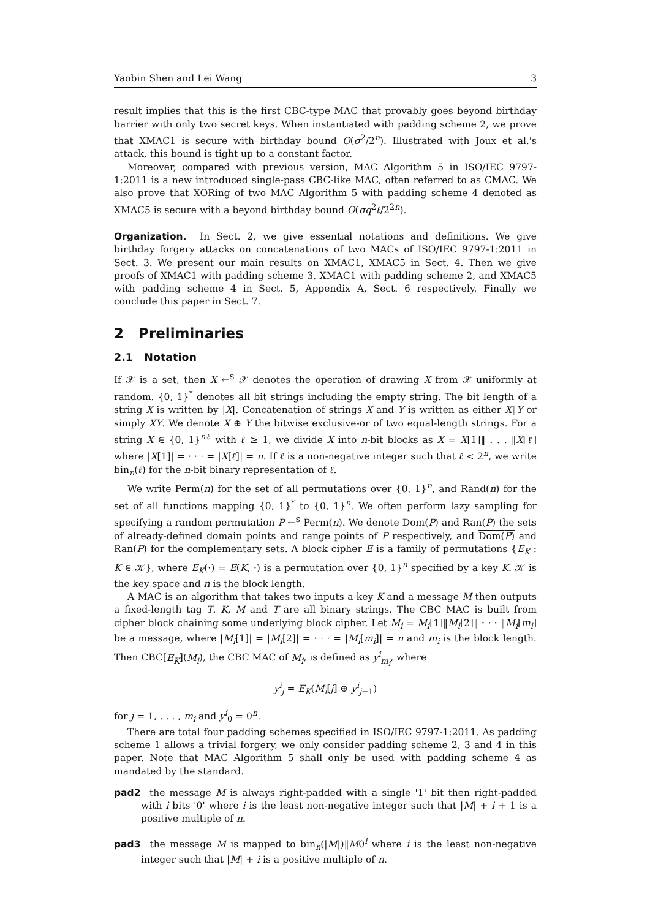Yaobin Shen and Lei Wang 3
result implies that this is the first CBC-type MAC that provably goes beyond birthday barrier with only two secret keys. When instantiated with padding scheme 2, we prove that XMAC1 is secure with birthday bound O(σ<sup>2</sup>/2<sup>n</sup>). Illustrated with Joux et al.'s attack, this bound is tight up to a constant factor.
Moreover, compared with previous version, MAC Algorithm 5 in ISO/IEC 9797-1:2011 is a new introduced single-pass CBC-like MAC, often referred to as CMAC. We also prove that XORing of two MAC Algorithm 5 with padding scheme 4 denoted as XMAC5 is secure with a beyond birthday bound O(σq<sup>2</sup>ℓ/2<sup>2n</sup>).
Organization. In Sect. 2, we give essential notations and definitions. We give birthday forgery attacks on concatenations of two MACs of ISO/IEC 9797-1:2011 in Sect. 3. We present our main results on XMAC1, XMAC5 in Sect. 4. Then we give proofs of XMAC1 with padding scheme 3, XMAC1 with padding scheme 2, and XMAC5 with padding scheme 4 in Sect. 5, Appendix A, Sect. 6 respectively. Finally we conclude this paper in Sect. 7.
2 Preliminaries
2.1 Notation
If 𝒳 is a set, then X ←<sup>$</sup> 𝒳 denotes the operation of drawing X from 𝒳 uniformly at random. {0, 1}<sup>*</sup> denotes all bit strings including the empty string. The bit length of a string X is written by |X|. Concatenation of strings X and Y is written as either X‖Y or simply XY. We denote X ⊕ Y the bitwise exclusive-or of two equal-length strings. For a string X ∈ {0, 1}<sup>nℓ</sup> with ℓ ≥ 1, we divide X into n-bit blocks as X = X[1]‖ . . . ‖X[ℓ] where |X[1]| = · · · = |X[ℓ]| = n. If ℓ is a non-negative integer such that ℓ < 2<sup>n</sup>, we write bin<sub>n</sub>(ℓ) for the n-bit binary representation of ℓ.
We write Perm(n) for the set of all permutations over {0, 1}<sup>n</sup>, and Rand(n) for the set of all functions mapping {0, 1}<sup>*</sup> to {0, 1}<sup>n</sup>. We often perform lazy sampling for specifying a random permutation P ←<sup>$</sup> Perm(n). We denote Dom(P) and Ran(P) the sets of already-defined domain points and range points of P respectively, and Dom(P) and Ran(P) for the complementary sets. A block cipher E is a family of permutations {E<sub>K</sub> : K ∈ 𝒦}, where E<sub>K</sub>(·) = E(K, ·) is a permutation over {0, 1}<sup>n</sup> specified by a key K. 𝒦 is the key space and n is the block length.
A MAC is an algorithm that takes two inputs a key K and a message M then outputs a fixed-length tag T. K, M and T are all binary strings. The CBC MAC is built from cipher block chaining some underlying block cipher. Let M<sub>i</sub> = M<sub>i</sub>[1]‖M<sub>i</sub>[2]‖ · · · ‖M<sub>i</sub>[m<sub>i</sub>] be a message, where |M<sub>i</sub>[1]| = |M<sub>i</sub>[2]| = · · · = |M<sub>i</sub>[m<sub>i</sub>]| = n and m<sub>i</sub> is the block length. Then CBC[E<sub>K</sub>](M<sub>i</sub>), the CBC MAC of M<sub>i</sub>, is defined as y<sup>i</sup><sub>m<sub>i</sub></sub>, where
y<sup>i</sup><sub>j</sub> = E<sub>K</sub>(M<sub>i</sub>[j] ⊕ y<sup>i</sup><sub>j−1</sub>)
for j = 1, . . . , m<sub>i</sub> and y<sup>i</sup><sub>0</sub> = 0<sup>n</sup>.
There are total four padding schemes specified in ISO/IEC 9797-1:2011. As padding scheme 1 allows a trivial forgery, we only consider padding scheme 2, 3 and 4 in this paper. Note that MAC Algorithm 5 shall only be used with padding scheme 4 as mandated by the standard.
pad2 the message M is always right-padded with a single '1' bit then right-padded with i bits '0' where i is the least non-negative integer such that |M| + i + 1 is a positive multiple of n.
pad3 the message M is mapped to bin<sub>n</sub>(|M|)‖M0<sup>i</sup> where i is the least non-negative integer such that |M| + i is a positive multiple of n.